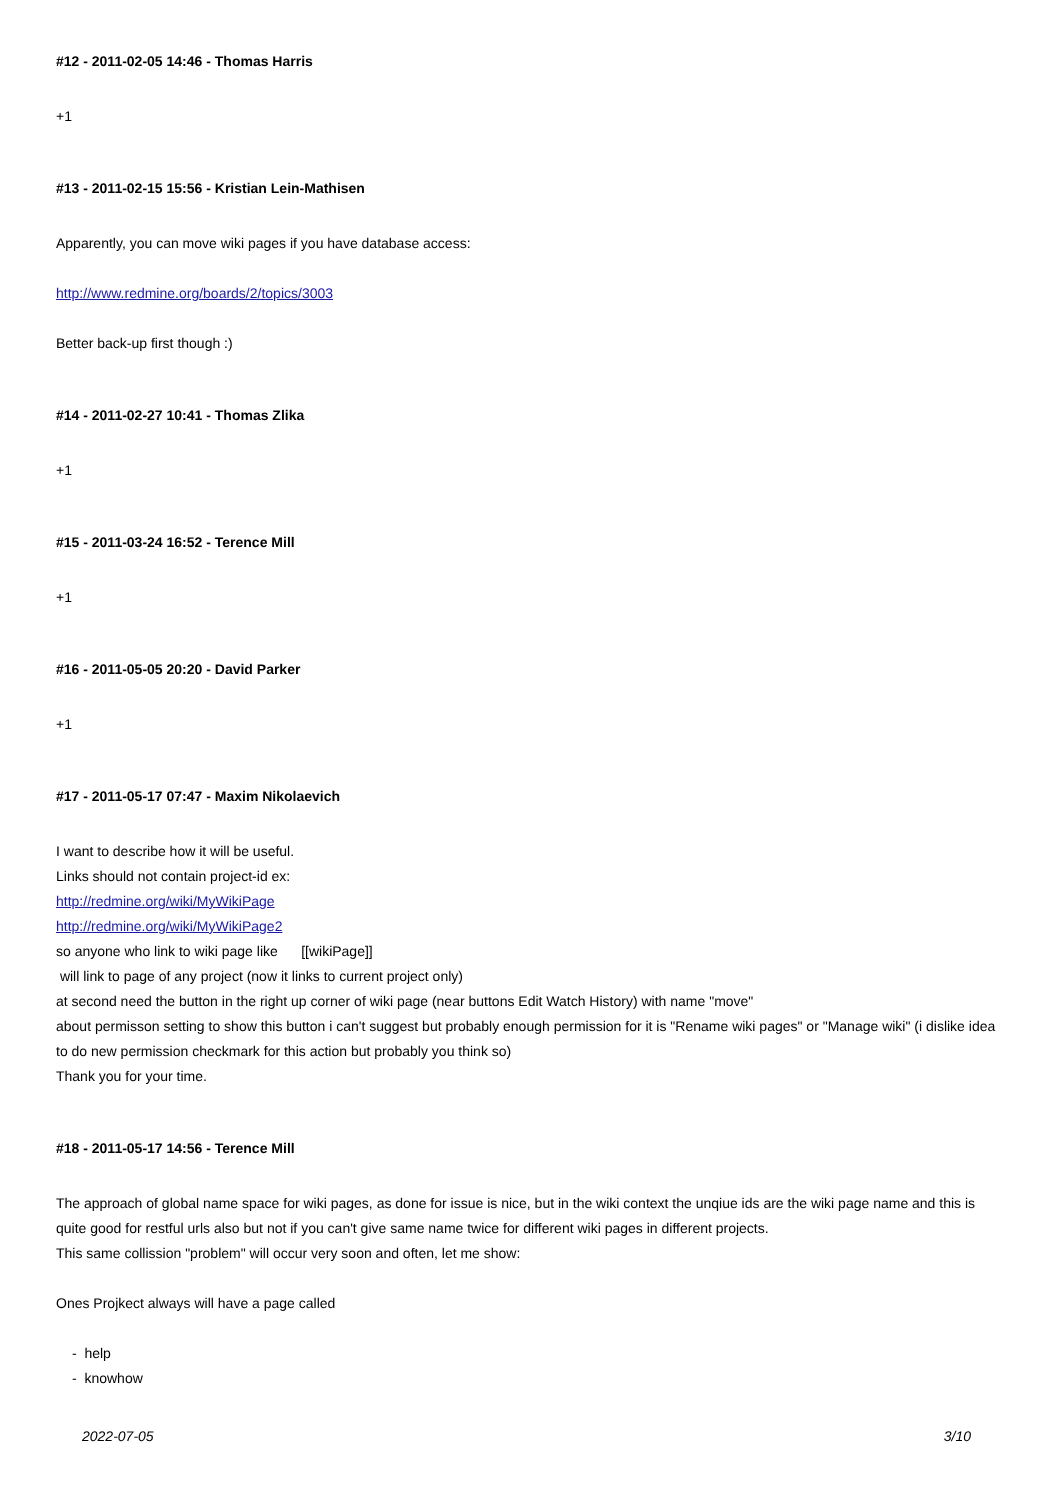#12 - 2011-02-05 14:46 - Thomas Harris
+1
#13 - 2011-02-15 15:56 - Kristian Lein-Mathisen
Apparently, you can move wiki pages if you have database access:
http://www.redmine.org/boards/2/topics/3003
Better back-up first though :)
#14 - 2011-02-27 10:41 - Thomas Zlika
+1
#15 - 2011-03-24 16:52 - Terence Mill
+1
#16 - 2011-05-05 20:20 - David Parker
+1
#17 - 2011-05-17 07:47 - Maxim Nikolaevich
I want to describe how it will be useful.
Links should not contain project-id ex:
http://redmine.org/wiki/MyWikiPage
http://redmine.org/wiki/MyWikiPage2
so anyone who link to wiki page like [[wikiPage]]
will link to page of any project (now it links to current project only)
at second need the button in the right up corner of wiki page (near buttons Edit Watch History) with name "move"
about permisson setting to show this button i can't suggest but probably enough permission for it is "Rename wiki pages" or "Manage wiki" (i dislike idea to do new permission checkmark for this action but probably you think so)
Thank you for your time.
#18 - 2011-05-17 14:56 - Terence Mill
The approach of global name space for wiki pages, as done for issue is nice, but in the wiki context the unqiue ids are the wiki page name and this is quite good for restful urls also but not if you can't give same name twice for different wiki pages in different projects.
This same collission "problem" will occur very soon and often, let me show:
Ones Projkect always will have a page called
- help
- knowhow
2022-07-05 3/10